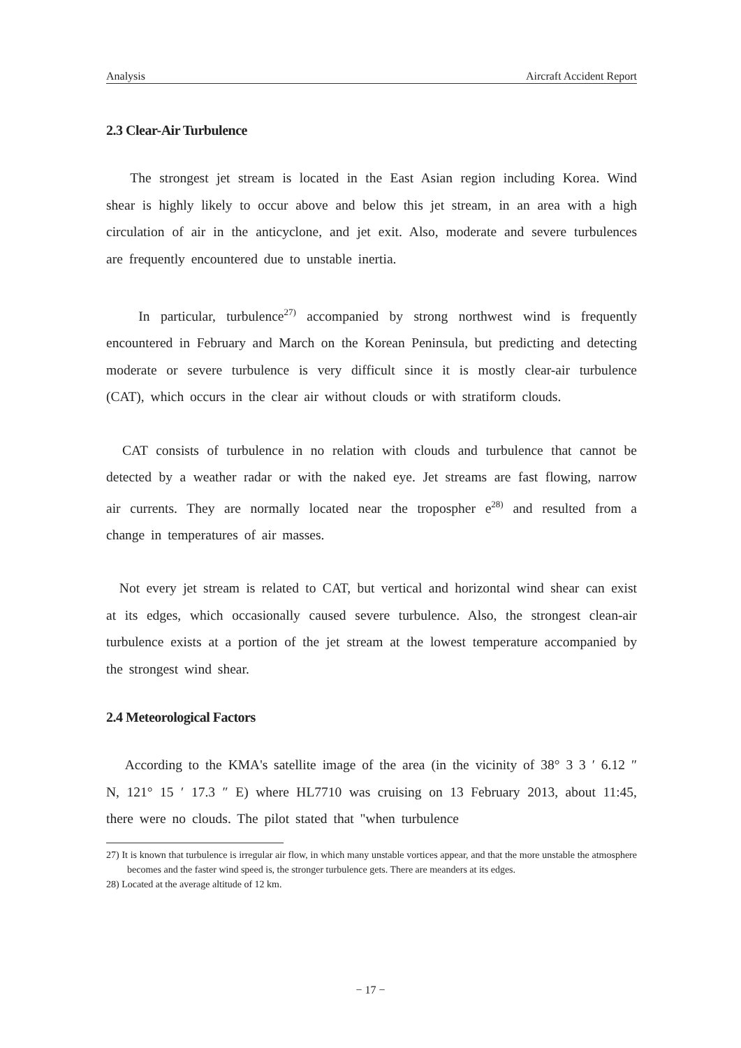Analysis Aircraft Accident Report
2.3 Clear-Air Turbulence
The strongest jet stream is located in the East Asian region including Korea. Wind shear is highly likely to occur above and below this jet stream, in an area with a high circulation of air in the anticyclone, and jet exit. Also, moderate and severe turbulences are frequently encountered due to unstable inertia.
In particular, turbulence<sup>27)</sup> accompanied by strong northwest wind is frequently encountered in February and March on the Korean Peninsula, but predicting and detecting moderate or severe turbulence is very difficult since it is mostly clear-air turbulence (CAT), which occurs in the clear air without clouds or with stratiform clouds.
CAT consists of turbulence in no relation with clouds and turbulence that cannot be detected by a weather radar or with the naked eye. Jet streams are fast flowing, narrow air currents. They are normally located near the tropospher e<sup>28)</sup> and resulted from a change in temperatures of air masses.
Not every jet stream is related to CAT, but vertical and horizontal wind shear can exist at its edges, which occasionally caused severe turbulence. Also, the strongest clean-air turbulence exists at a portion of the jet stream at the lowest temperature accompanied by the strongest wind shear.
2.4 Meteorological Factors
According to the KMA's satellite image of the area (in the vicinity of 38° 3 3 ′ 6.12 ″ N, 121° 15 ′ 17.3 ″ E) where HL7710 was cruising on 13 February 2013, about 11:45, there were no clouds. The pilot stated that "when turbulence
27) It is known that turbulence is irregular air flow, in which many unstable vortices appear, and that the more unstable the atmosphere becomes and the faster wind speed is, the stronger turbulence gets. There are meanders at its edges.
28) Located at the average altitude of 12 km.
− 17 −